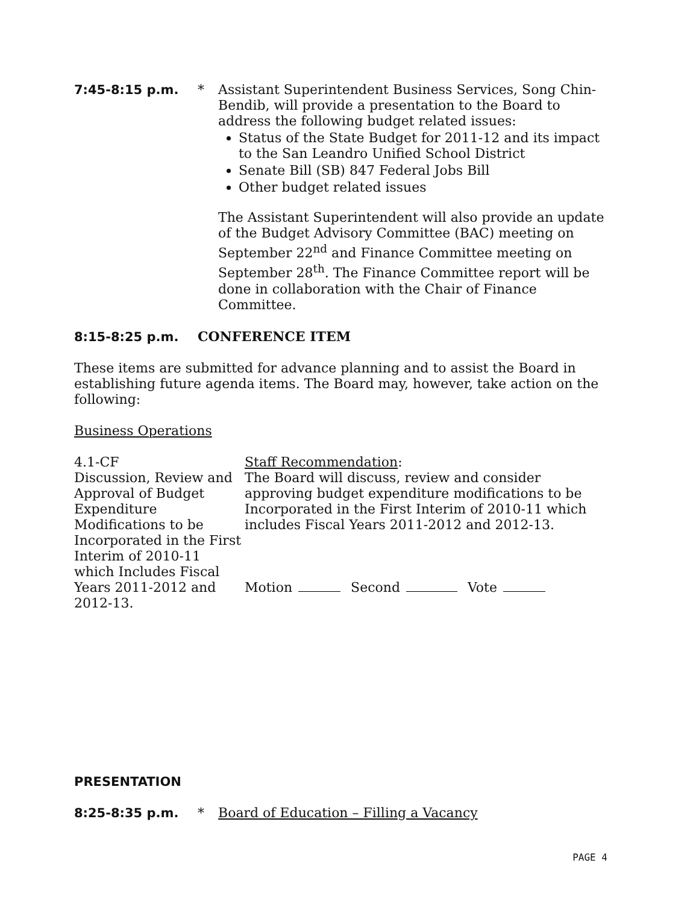7:45-8:15 p.m. * Assistant Superintendent Business Services, Song Chin-Bendib, will provide a presentation to the Board to address the following budget related issues:
Status of the State Budget for 2011-12 and its impact to the San Leandro Unified School District
Senate Bill (SB) 847 Federal Jobs Bill
Other budget related issues
The Assistant Superintendent will also provide an update of the Budget Advisory Committee (BAC) meeting on September 22<sup>nd</sup> and Finance Committee meeting on September 28<sup>th</sup>. The Finance Committee report will be done in collaboration with the Chair of Finance Committee.
8:15-8:25 p.m. CONFERENCE ITEM
These items are submitted for advance planning and to assist the Board in establishing future agenda items. The Board may, however, take action on the following:
Business Operations
4.1-CF
Discussion, Review and Approval of Budget Expenditure Modifications to be Incorporated in the First Interim of 2010-11 which Includes Fiscal Years 2011-2012 and 2012-13.
Staff Recommendation:
The Board will discuss, review and consider approving budget expenditure modifications to be Incorporated in the First Interim of 2010-11 which includes Fiscal Years 2011-2012 and 2012-13.
Motion Second Vote
PRESENTATION
8:25-8:35 p.m. * Board of Education – Filling a Vacancy
PAGE 4